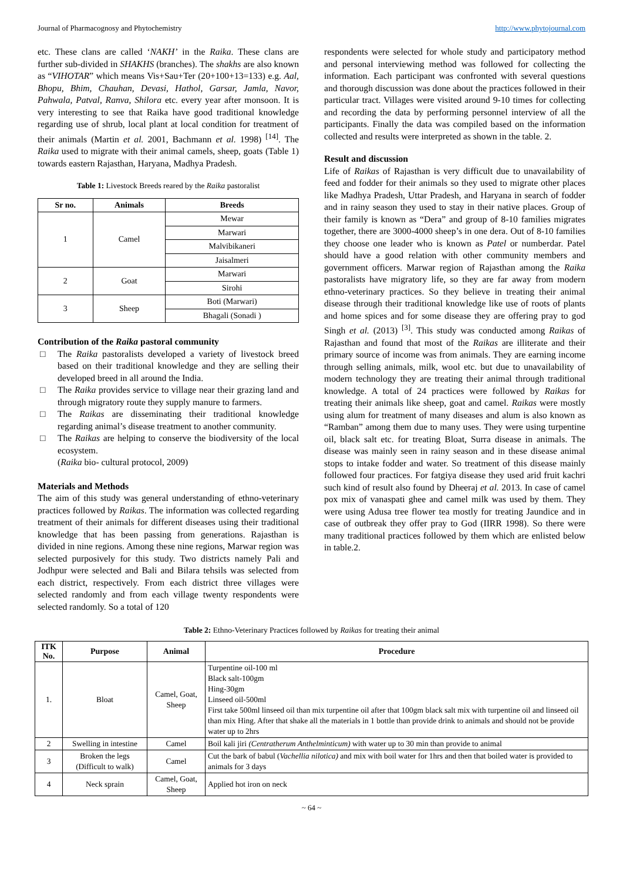Journal of Pharmacognosy and Phytochemistry http://www.phytojournal.com
etc. These clans are called ‘NAKH’ in the Raika. These clans are further sub-divided in SHAKHS (branches). The shakhs are also known as “VIHOTAR” which means Vis+Sau+Ter (20+100+13=133) e.g. Aal, Bhopu, Bhim, Chauhan, Devasi, Hathol, Garsar, Jamla, Navor, Pahwala, Patval, Ranva, Shilora etc. every year after monsoon. It is very interesting to see that Raika have good traditional knowledge regarding use of shrub, local plant at local condition for treatment of their animals (Martin et al. 2001, Bachmann et al. 1998) <sup>[14]</sup>. The Raika used to migrate with their animal camels, sheep, goats (Table 1) towards eastern Rajasthan, Haryana, Madhya Pradesh.
Table 1: Livestock Breeds reared by the Raika pastoralist
| Sr no. | Animals | Breeds |
| --- | --- | --- |
| 1 | Camel | Mewar |
| | | Marwari |
| | | Malvibikaneri |
| | | Jaisalmeri |
| 2 | Goat | Marwari |
| | | Sirohi |
| 3 | Sheep | Boti (Marwari) |
| | | Bhagali (Sonadi ) |
Contribution of the Raika pastoral community
□ The Raika pastoralists developed a variety of livestock breed based on their traditional knowledge and they are selling their developed breed in all around the India.
□ The Raika provides service to village near their grazing land and through migratory route they supply manure to farmers.
□ The Raikas are disseminating their traditional knowledge regarding animal’s disease treatment to another community.
□ The Raikas are helping to conserve the biodiversity of the local ecosystem.
(Raika bio- cultural protocol, 2009)
Materials and Methods
The aim of this study was general understanding of ethno-veterinary practices followed by Raikas. The information was collected regarding treatment of their animals for different diseases using their traditional knowledge that has been passing from generations. Rajasthan is divided in nine regions. Among these nine regions, Marwar region was selected purposively for this study. Two districts namely Pali and Jodhpur were selected and Bali and Bilara tehsils was selected from each district, respectively. From each district three villages were selected randomly and from each village twenty respondents were selected randomly. So a total of 120
respondents were selected for whole study and participatory method and personal interviewing method was followed for collecting the information. Each participant was confronted with several questions and thorough discussion was done about the practices followed in their particular tract. Villages were visited around 9-10 times for collecting and recording the data by performing personnel interview of all the participants. Finally the data was compiled based on the information collected and results were interpreted as shown in the table. 2.
Result and discussion
Life of Raikas of Rajasthan is very difficult due to unavailability of feed and fodder for their animals so they used to migrate other places like Madhya Pradesh, Uttar Pradesh, and Haryana in search of fodder and in rainy season they used to stay in their native places. Group of their family is known as “Dera” and group of 8-10 families migrates together, there are 3000-4000 sheep’s in one dera. Out of 8-10 families they choose one leader who is known as Patel or numberdar. Patel should have a good relation with other community members and government officers. Marwar region of Rajasthan among the Raika pastoralists have migratory life, so they are far away from modern ethno-veterinary practices. So they believe in treating their animal disease through their traditional knowledge like use of roots of plants and home spices and for some disease they are offering pray to god Singh et al. (2013) <sup>[3]</sup>. This study was conducted among Raikas of Rajasthan and found that most of the Raikas are illiterate and their primary source of income was from animals. They are earning income through selling animals, milk, wool etc. but due to unavailability of modern technology they are treating their animal through traditional knowledge. A total of 24 practices were followed by Raikas for treating their animals like sheep, goat and camel. Raikas were mostly using alum for treatment of many diseases and alum is also known as “Ramban” among them due to many uses. They were using turpentine oil, black salt etc. for treating Bloat, Surra disease in animals. The disease was mainly seen in rainy season and in these disease animal stops to intake fodder and water. So treatment of this disease mainly followed four practices. For fatgiya disease they used arid fruit kachri such kind of result also found by Dheeraj et al. 2013. In case of camel pox mix of vanaspati ghee and camel milk was used by them. They were using Adusa tree flower tea mostly for treating Jaundice and in case of outbreak they offer pray to God (IIRR 1998). So there were many traditional practices followed by them which are enlisted below in table.2.
Table 2: Ethno-Veterinary Practices followed by Raikas for treating their animal
| ITK No. | Purpose | Animal | Procedure |
| --- | --- | --- | --- |
| 1. | Bloat | Camel, Goat, Sheep | Turpentine oil-100 ml Black salt-100gm Hing-30gm Linseed oil-500ml First take 500ml linseed oil than mix turpentine oil after that 100gm black salt mix with turpentine oil and linseed oil than mix Hing. After that shake all the materials in 1 bottle than provide drink to animals and should not be provide water up to 2hrs |
| 2 | Swelling in intestine | Camel | Boil kali jiri (Centratherum Anthelminticum) with water up to 30 min than provide to animal |
| 3 | Broken the legs (Difficult to walk) | Camel | Cut the bark of babul ( Vachellia nilotica) and mix with boil water for 1hrs and then that boiled water is provided to animals for 3 days |
| 4 | Neck sprain | Camel, Goat, Sheep | Applied hot iron on neck |
~ 64 ~